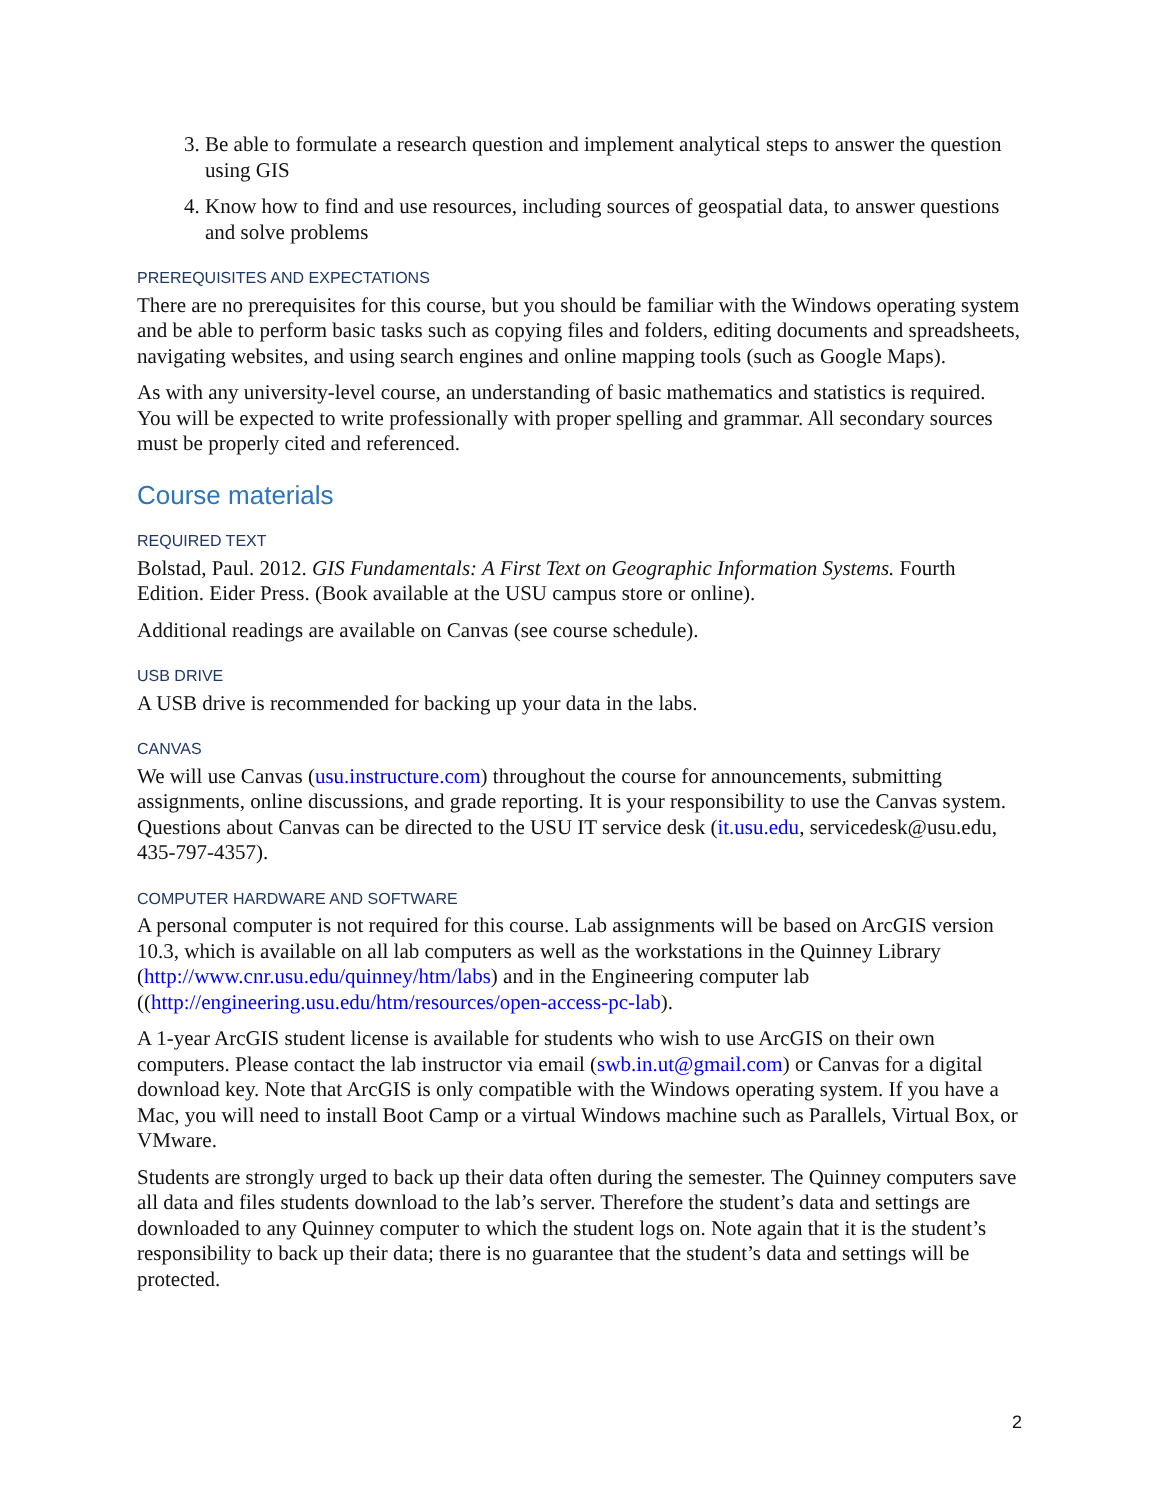3. Be able to formulate a research question and implement analytical steps to answer the question using GIS
4. Know how to find and use resources, including sources of geospatial data, to answer questions and solve problems
PREREQUISITES AND EXPECTATIONS
There are no prerequisites for this course, but you should be familiar with the Windows operating system and be able to perform basic tasks such as copying files and folders, editing documents and spreadsheets, navigating websites, and using search engines and online mapping tools (such as Google Maps).
As with any university-level course, an understanding of basic mathematics and statistics is required. You will be expected to write professionally with proper spelling and grammar. All secondary sources must be properly cited and referenced.
Course materials
REQUIRED TEXT
Bolstad, Paul. 2012. GIS Fundamentals: A First Text on Geographic Information Systems. Fourth Edition. Eider Press. (Book available at the USU campus store or online).
Additional readings are available on Canvas (see course schedule).
USB DRIVE
A USB drive is recommended for backing up your data in the labs.
CANVAS
We will use Canvas (usu.instructure.com) throughout the course for announcements, submitting assignments, online discussions, and grade reporting. It is your responsibility to use the Canvas system. Questions about Canvas can be directed to the USU IT service desk (it.usu.edu, servicedesk@usu.edu, 435-797-4357).
COMPUTER HARDWARE AND SOFTWARE
A personal computer is not required for this course. Lab assignments will be based on ArcGIS version 10.3, which is available on all lab computers as well as the workstations in the Quinney Library (http://www.cnr.usu.edu/quinney/htm/labs) and in the Engineering computer lab ((http://engineering.usu.edu/htm/resources/open-access-pc-lab).
A 1-year ArcGIS student license is available for students who wish to use ArcGIS on their own computers. Please contact the lab instructor via email (swb.in.ut@gmail.com) or Canvas for a digital download key. Note that ArcGIS is only compatible with the Windows operating system. If you have a Mac, you will need to install Boot Camp or a virtual Windows machine such as Parallels, Virtual Box, or VMware.
Students are strongly urged to back up their data often during the semester. The Quinney computers save all data and files students download to the lab’s server. Therefore the student’s data and settings are downloaded to any Quinney computer to which the student logs on. Note again that it is the student’s responsibility to back up their data; there is no guarantee that the student’s data and settings will be protected.
2